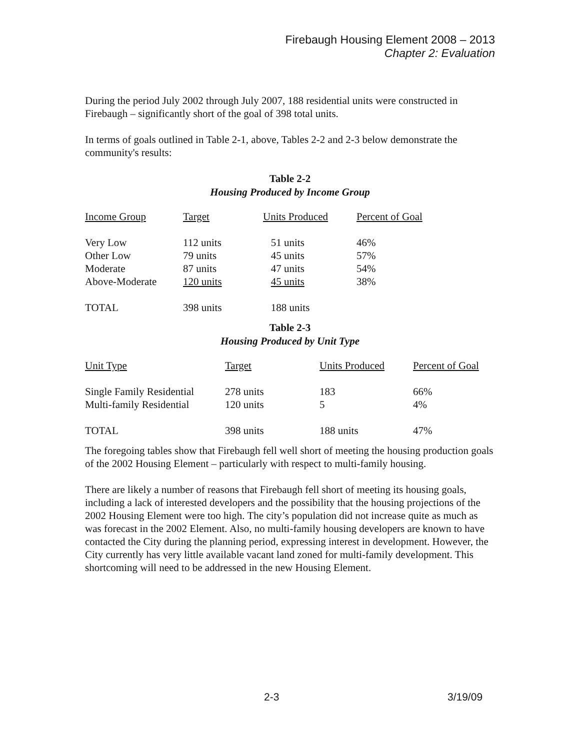Firebaugh Housing Element 2008 – 2013
Chapter 2: Evaluation
During the period July 2002 through July 2007, 188 residential units were constructed in Firebaugh – significantly short of the goal of 398 total units.
In terms of goals outlined in Table 2-1, above, Tables 2-2 and 2-3 below demonstrate the community's results:
Table 2-2
Housing Produced by Income Group
| Income Group | Target | Units Produced | Percent of Goal |
| --- | --- | --- | --- |
| Very Low | 112 units | 51 units | 46% |
| Other Low | 79 units | 45 units | 57% |
| Moderate | 87 units | 47 units | 54% |
| Above-Moderate | 120 units | 45 units | 38% |
| TOTAL | 398 units | 188 units | |
Table 2-3
Housing Produced by Unit Type
| Unit Type | Target | Units Produced | Percent of Goal |
| --- | --- | --- | --- |
| Single Family Residential | 278 units | 183 | 66% |
| Multi-family Residential | 120 units | 5 | 4% |
| TOTAL | 398 units | 188 units | 47% |
The foregoing tables show that Firebaugh fell well short of meeting the housing production goals of the 2002 Housing Element – particularly with respect to multi-family housing.
There are likely a number of reasons that Firebaugh fell short of meeting its housing goals, including a lack of interested developers and the possibility that the housing projections of the 2002 Housing Element were too high. The city’s population did not increase quite as much as was forecast in the 2002 Element. Also, no multi-family housing developers are known to have contacted the City during the planning period, expressing interest in development. However, the City currently has very little available vacant land zoned for multi-family development. This shortcoming will need to be addressed in the new Housing Element.
2-3 3/19/09